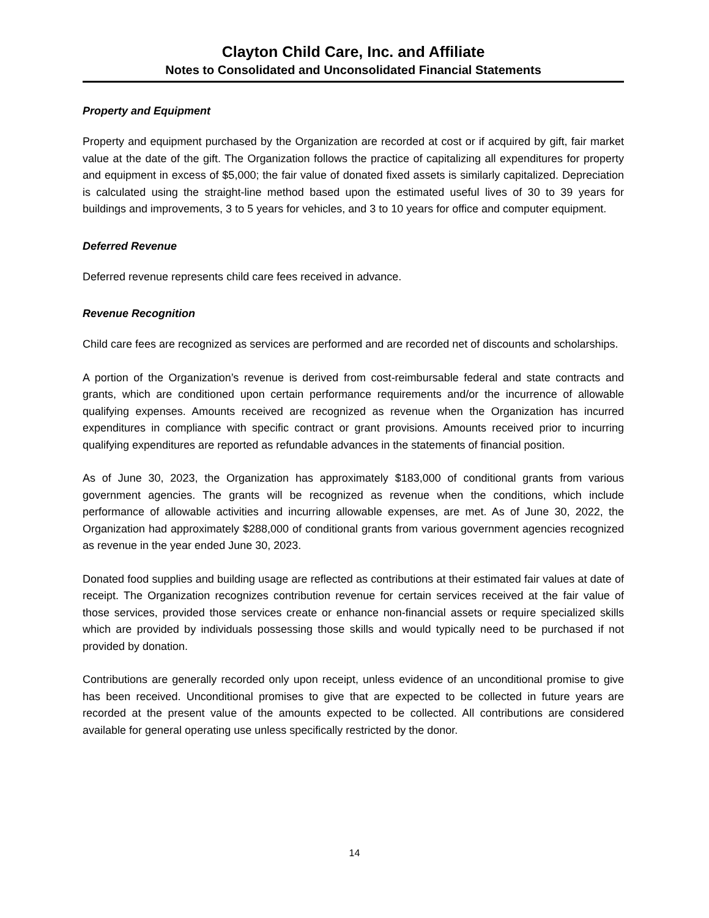Clayton Child Care, Inc. and Affiliate
Notes to Consolidated and Unconsolidated Financial Statements
Property and Equipment
Property and equipment purchased by the Organization are recorded at cost or if acquired by gift, fair market value at the date of the gift. The Organization follows the practice of capitalizing all expenditures for property and equipment in excess of $5,000; the fair value of donated fixed assets is similarly capitalized. Depreciation is calculated using the straight-line method based upon the estimated useful lives of 30 to 39 years for buildings and improvements, 3 to 5 years for vehicles, and 3 to 10 years for office and computer equipment.
Deferred Revenue
Deferred revenue represents child care fees received in advance.
Revenue Recognition
Child care fees are recognized as services are performed and are recorded net of discounts and scholarships.
A portion of the Organization’s revenue is derived from cost-reimbursable federal and state contracts and grants, which are conditioned upon certain performance requirements and/or the incurrence of allowable qualifying expenses. Amounts received are recognized as revenue when the Organization has incurred expenditures in compliance with specific contract or grant provisions. Amounts received prior to incurring qualifying expenditures are reported as refundable advances in the statements of financial position.
As of June 30, 2023, the Organization has approximately $183,000 of conditional grants from various government agencies. The grants will be recognized as revenue when the conditions, which include performance of allowable activities and incurring allowable expenses, are met. As of June 30, 2022, the Organization had approximately $288,000 of conditional grants from various government agencies recognized as revenue in the year ended June 30, 2023.
Donated food supplies and building usage are reflected as contributions at their estimated fair values at date of receipt. The Organization recognizes contribution revenue for certain services received at the fair value of those services, provided those services create or enhance non-financial assets or require specialized skills which are provided by individuals possessing those skills and would typically need to be purchased if not provided by donation.
Contributions are generally recorded only upon receipt, unless evidence of an unconditional promise to give has been received. Unconditional promises to give that are expected to be collected in future years are recorded at the present value of the amounts expected to be collected. All contributions are considered available for general operating use unless specifically restricted by the donor.
14